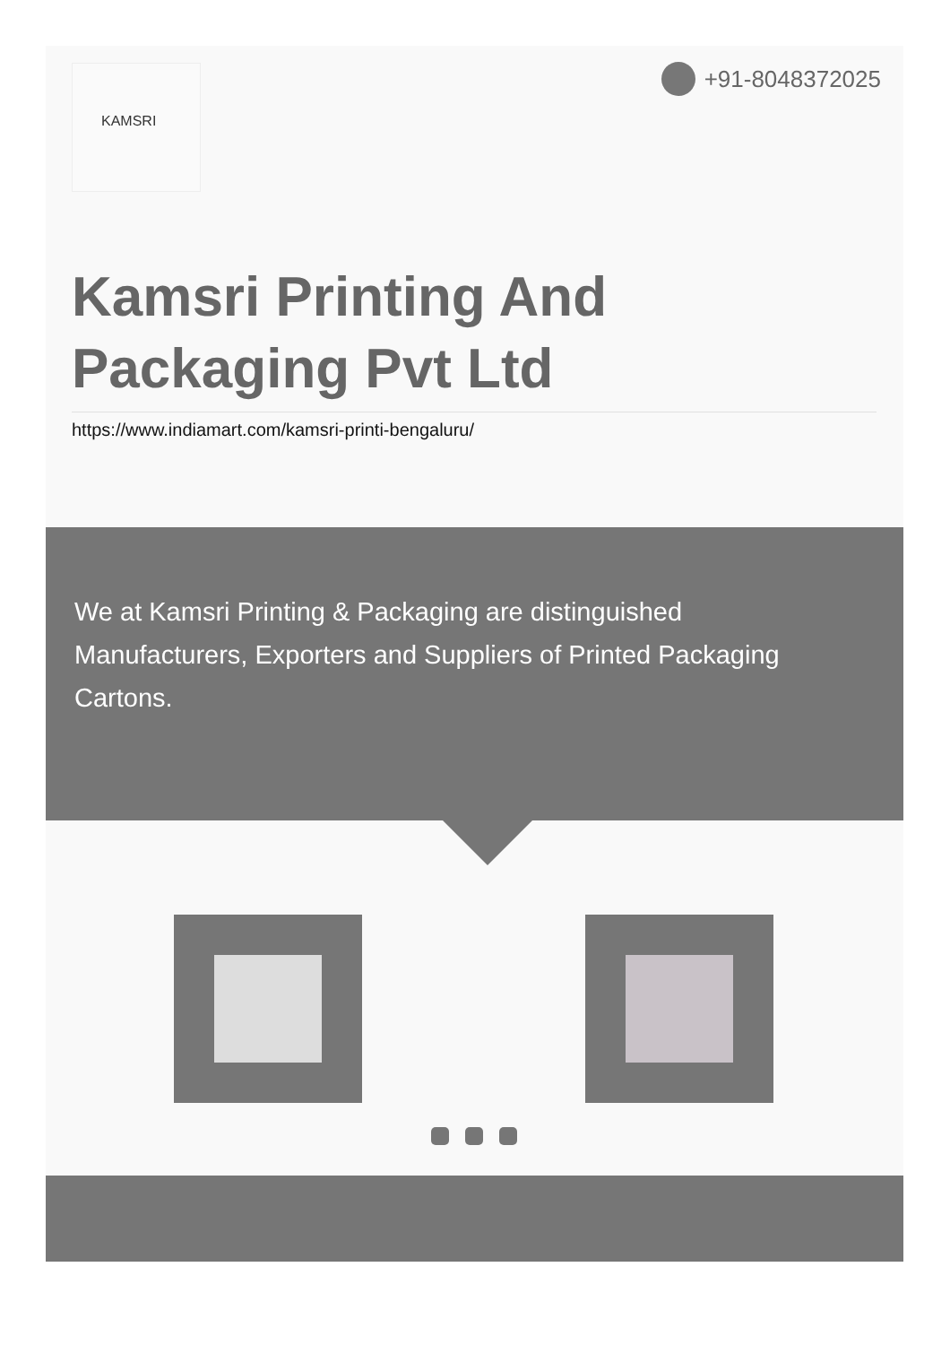KAMSRI +91-8048372025
Kamsri Printing And Packaging Pvt Ltd
https://www.indiamart.com/kamsri-printi-bengaluru/
We at Kamsri Printing & Packaging are distinguished Manufacturers, Exporters and Suppliers of Printed Packaging Cartons.